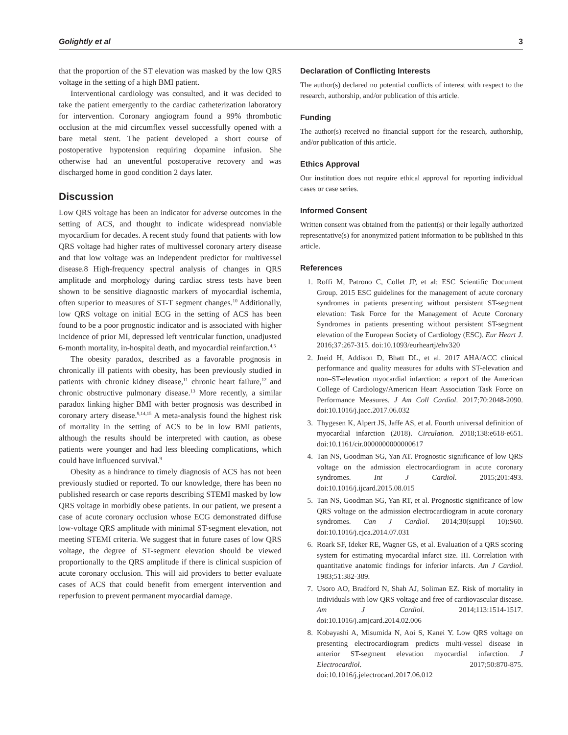Golightly et al 3
that the proportion of the ST elevation was masked by the low QRS voltage in the setting of a high BMI patient.
Interventional cardiology was consulted, and it was decided to take the patient emergently to the cardiac catheterization laboratory for intervention. Coronary angiogram found a 99% thrombotic occlusion at the mid circumflex vessel successfully opened with a bare metal stent. The patient developed a short course of postoperative hypotension requiring dopamine infusion. She otherwise had an uneventful postoperative recovery and was discharged home in good condition 2 days later.
Discussion
Low QRS voltage has been an indicator for adverse outcomes in the setting of ACS, and thought to indicate widespread nonviable myocardium for decades. A recent study found that patients with low QRS voltage had higher rates of multivessel coronary artery disease and that low voltage was an independent predictor for multivessel disease.8 High-frequency spectral analysis of changes in QRS amplitude and morphology during cardiac stress tests have been shown to be sensitive diagnostic markers of myocardial ischemia, often superior to measures of ST-T segment changes.<sup>10</sup> Additionally, low QRS voltage on initial ECG in the setting of ACS has been found to be a poor prognostic indicator and is associated with higher incidence of prior MI, depressed left ventricular function, unadjusted 6-month mortality, in-hospital death, and myocardial reinfarction.<sup>4,5</sup>
The obesity paradox, described as a favorable prognosis in chronically ill patients with obesity, has been previously studied in patients with chronic kidney disease,<sup>11</sup> chronic heart failure,<sup>12</sup> and chronic obstructive pulmonary disease.<sup>13</sup> More recently, a similar paradox linking higher BMI with better prognosis was described in coronary artery disease.<sup>9,14,15</sup> A meta-analysis found the highest risk of mortality in the setting of ACS to be in low BMI patients, although the results should be interpreted with caution, as obese patients were younger and had less bleeding complications, which could have influenced survival.<sup>9</sup>
Obesity as a hindrance to timely diagnosis of ACS has not been previously studied or reported. To our knowledge, there has been no published research or case reports describing STEMI masked by low QRS voltage in morbidly obese patients. In our patient, we present a case of acute coronary occlusion whose ECG demonstrated diffuse low-voltage QRS amplitude with minimal ST-segment elevation, not meeting STEMI criteria. We suggest that in future cases of low QRS voltage, the degree of ST-segment elevation should be viewed proportionally to the QRS amplitude if there is clinical suspicion of acute coronary occlusion. This will aid providers to better evaluate cases of ACS that could benefit from emergent intervention and reperfusion to prevent permanent myocardial damage.
Declaration of Conflicting Interests
The author(s) declared no potential conflicts of interest with respect to the research, authorship, and/or publication of this article.
Funding
The author(s) received no financial support for the research, authorship, and/or publication of this article.
Ethics Approval
Our institution does not require ethical approval for reporting individual cases or case series.
Informed Consent
Written consent was obtained from the patient(s) or their legally authorized representative(s) for anonymized patient information to be published in this article.
References
1. Roffi M, Patrono C, Collet JP, et al; ESC Scientific Document Group. 2015 ESC guidelines for the management of acute coronary syndromes in patients presenting without persistent ST-segment elevation: Task Force for the Management of Acute Coronary Syndromes in patients presenting without persistent ST-segment elevation of the European Society of Cardiology (ESC). Eur Heart J. 2016;37:267-315. doi:10.1093/eurheartj/ehv320
2. Jneid H, Addison D, Bhatt DL, et al. 2017 AHA/ACC clinical performance and quality measures for adults with ST-elevation and non–ST-elevation myocardial infarction: a report of the American College of Cardiology/American Heart Association Task Force on Performance Measures. J Am Coll Cardiol. 2017;70:2048-2090. doi:10.1016/j.jacc.2017.06.032
3. Thygesen K, Alpert JS, Jaffe AS, et al. Fourth universal definition of myocardial infarction (2018). Circulation. 2018;138:e618-e651. doi:10.1161/cir.0000000000000617
4. Tan NS, Goodman SG, Yan AT. Prognostic significance of low QRS voltage on the admission electrocardiogram in acute coronary syndromes. Int J Cardiol. 2015;201:493. doi:10.1016/j.ijcard.2015.08.015
5. Tan NS, Goodman SG, Yan RT, et al. Prognostic significance of low QRS voltage on the admission electrocardiogram in acute coronary syndromes. Can J Cardiol. 2014;30(suppl 10):S60. doi:10.1016/j.cjca.2014.07.031
6. Roark SF, Ideker RE, Wagner GS, et al. Evaluation of a QRS scoring system for estimating myocardial infarct size. III. Correlation with quantitative anatomic findings for inferior infarcts. Am J Cardiol. 1983;51:382-389.
7. Usoro AO, Bradford N, Shah AJ, Soliman EZ. Risk of mortality in individuals with low QRS voltage and free of cardiovascular disease. Am J Cardiol. 2014;113:1514-1517. doi:10.1016/j.amjcard.2014.02.006
8. Kobayashi A, Misumida N, Aoi S, Kanei Y. Low QRS voltage on presenting electrocardiogram predicts multi-vessel disease in anterior ST-segment elevation myocardial infarction. J Electrocardiol. 2017;50:870-875. doi:10.1016/j.jelectrocard.2017.06.012